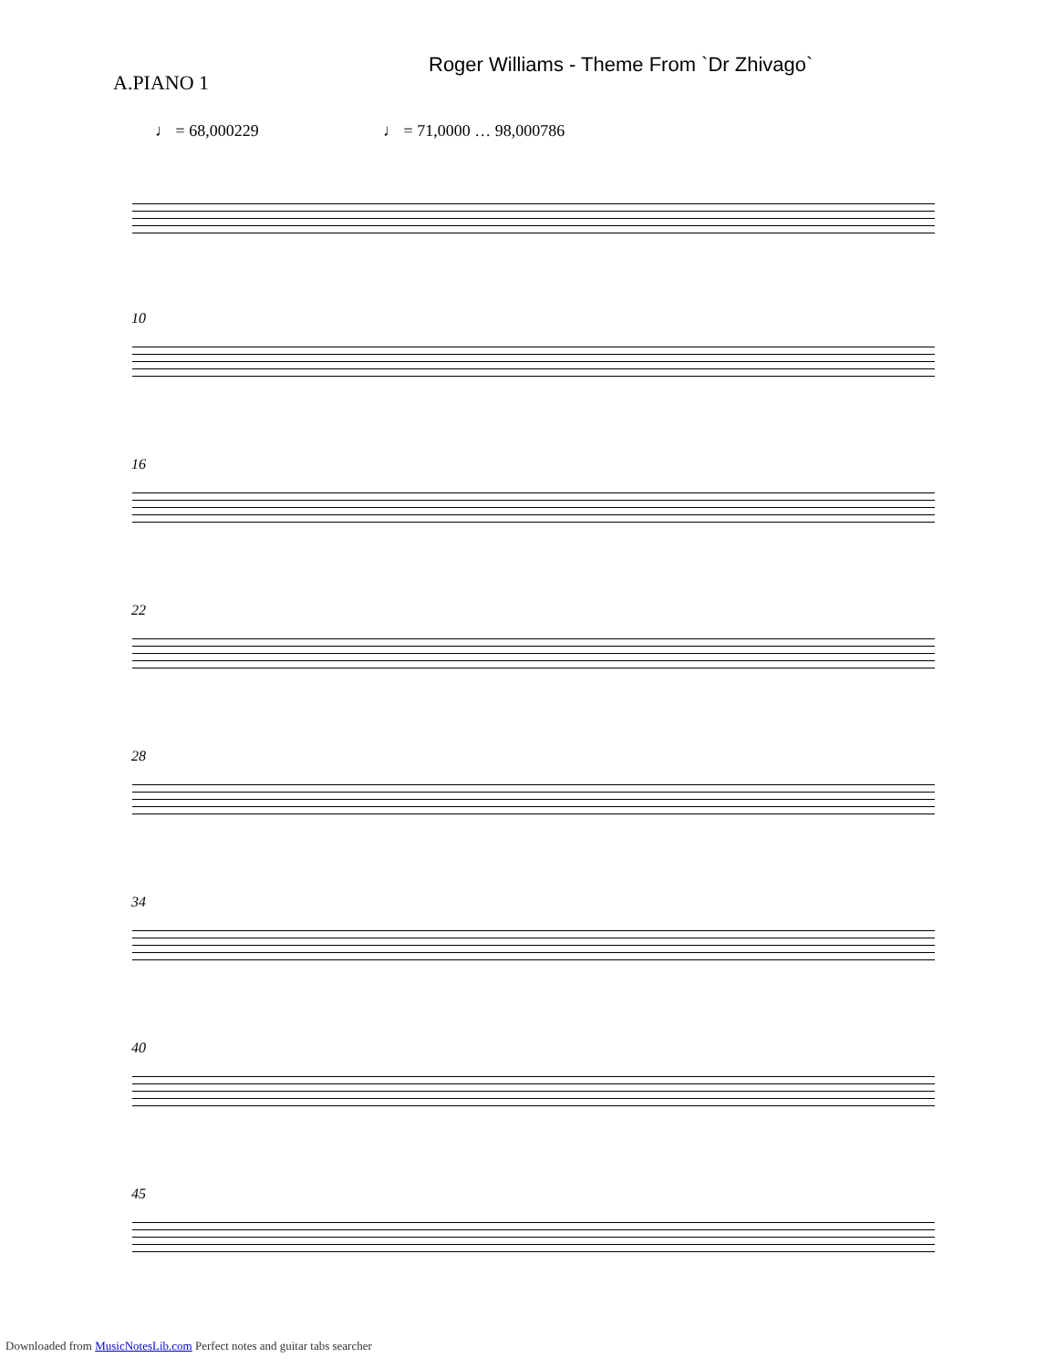Roger Williams - Theme From `Dr Zhivago`
A.PIANO 1
♩ = 68,000229 ♩ = 71,0000 … 98,000786
10
16
22
28
34
40
45
Downloaded from MusicNotesLib.com Perfect notes and guitar tabs searcher